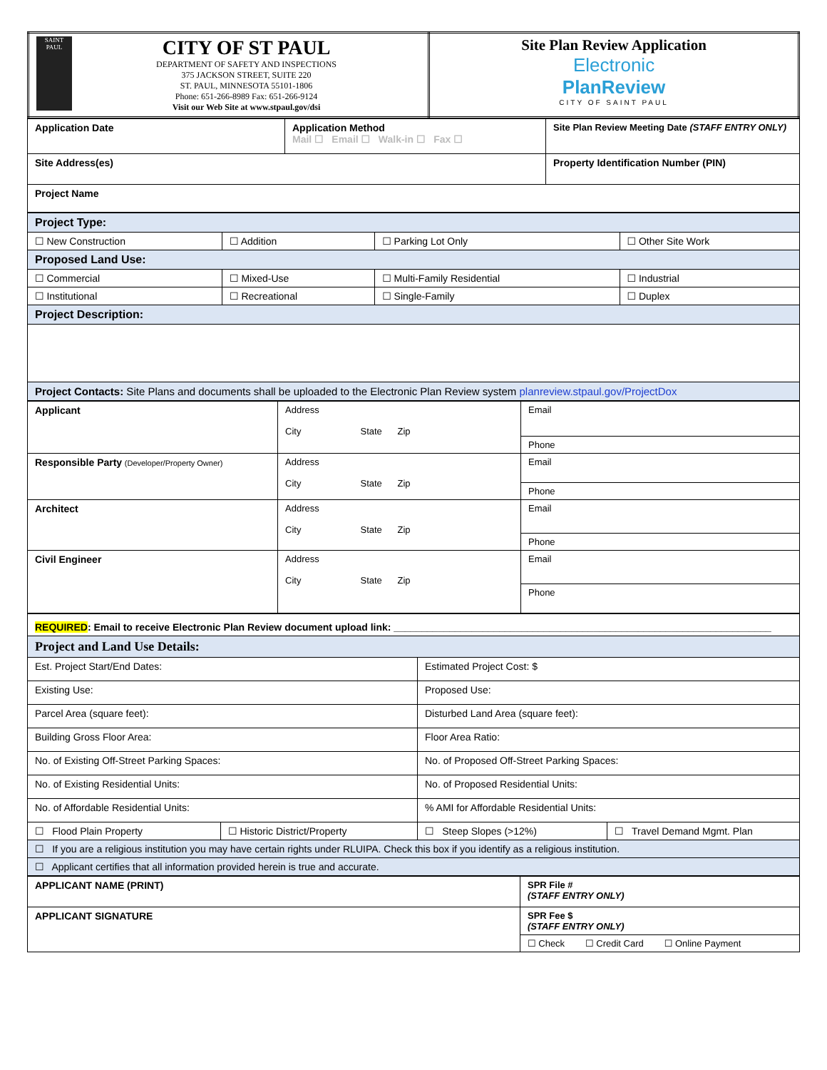| SAINT PAUL CITY OF ST PAUL DEPARTMENT OF SAFETY AND INSPECTIONS 375 JACKSON STREET, SUITE 220 ST. PAUL, MINNESOTA 55101-1806 Phone: 651-266-8989 Fax: 651-266-9124 Visit our Web Site at www.stpaul.gov/dsi | Site Plan Review Application Electronic PlanReview CITY OF SAINT PAUL |
| Application Date | Application Method Mail ☐ Email ☐ Walk-in ☐ Fax ☐ | Site Plan Review Meeting Date (STAFF ENTRY ONLY) |
| Site Address(es) | | Property Identification Number (PIN) |
| Project Name | | |
| Project Type: | | | |
| ☐ New Construction | ☐ Addition | ☐ Parking Lot Only | ☐ Other Site Work |
| Proposed Land Use: | | | |
| ☐ Commercial | ☐ Mixed-Use | ☐ Multi-Family Residential | ☐ Industrial |
| ☐ Institutional | ☐ Recreational | ☐ Single-Family | ☐ Duplex |
| Project Description: | | | |
| Project Contacts: Site Plans and documents shall be uploaded to the Electronic Plan Review system planreview.stpaul.gov/ProjectDox | | | |
| Applicant | Address City State Zip | Email |
| | | Phone |
| Responsible Party (Developer/Property Owner) | Address City State Zip | Email |
| | | Phone |
| Architect | Address City State Zip | Email |
| | | Phone |
| Civil Engineer | Address City State Zip | Email |
| | | Phone |
| REQUIRED : Email to receive Electronic Plan Review document upload link: ____________________________________________________________________ | | | |
| Project and Land Use Details: | | | |
| Est. Project Start/End Dates: | | Estimated Project Cost: $ | |
| Existing Use: | | Proposed Use: | |
| Parcel Area (square feet): | | Disturbed Land Area (square feet): | |
| Building Gross Floor Area: | | Floor Area Ratio: | |
| No. of Existing Off-Street Parking Spaces: | | No. of Proposed Off-Street Parking Spaces: | |
| No. of Existing Residential Units: | | No. of Proposed Residential Units: | |
| No. of Affordable Residential Units: | | % AMI for Affordable Residential Units: | |
| ☐ Flood Plain Property | ☐ Historic District/Property | ☐ Steep Slopes (>12%) | ☐ Travel Demand Mgmt. Plan |
| ☐ If you are a religious institution you may have certain rights under RLUIPA. Check this box if you identify as a religious institution. | | | |
| ☐ Applicant certifies that all information provided herein is true and accurate. | | | |
| APPLICANT NAME (PRINT) | SPR File # (STAFF ENTRY ONLY) |
| APPLICANT SIGNATURE | SPR Fee $ (STAFF ENTRY ONLY) |
| | ☐ Check ☐ Credit Card ☐ Online Payment |